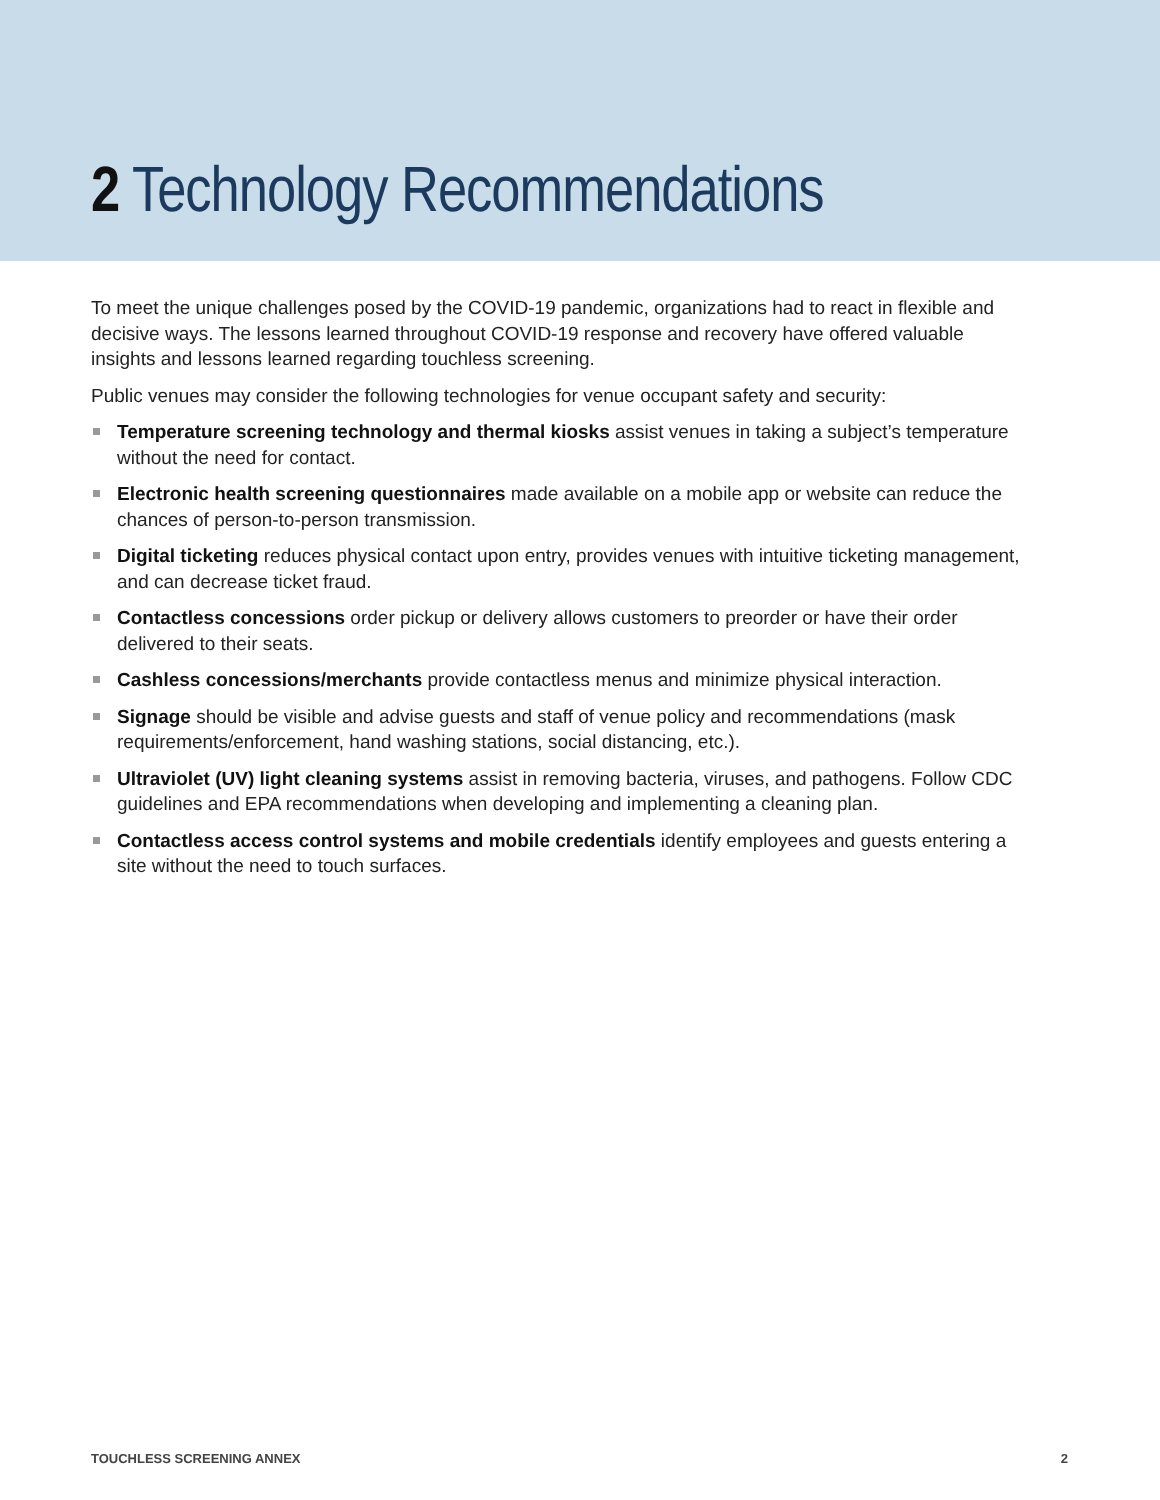2 Technology Recommendations
To meet the unique challenges posed by the COVID-19 pandemic, organizations had to react in flexible and decisive ways. The lessons learned throughout COVID-19 response and recovery have offered valuable insights and lessons learned regarding touchless screening.
Public venues may consider the following technologies for venue occupant safety and security:
Temperature screening technology and thermal kiosks assist venues in taking a subject’s temperature without the need for contact.
Electronic health screening questionnaires made available on a mobile app or website can reduce the chances of person-to-person transmission.
Digital ticketing reduces physical contact upon entry, provides venues with intuitive ticketing management, and can decrease ticket fraud.
Contactless concessions order pickup or delivery allows customers to preorder or have their order delivered to their seats.
Cashless concessions/merchants provide contactless menus and minimize physical interaction.
Signage should be visible and advise guests and staff of venue policy and recommendations (mask requirements/enforcement, hand washing stations, social distancing, etc.).
Ultraviolet (UV) light cleaning systems assist in removing bacteria, viruses, and pathogens. Follow CDC guidelines and EPA recommendations when developing and implementing a cleaning plan.
Contactless access control systems and mobile credentials identify employees and guests entering a site without the need to touch surfaces.
TOUCHLESS SCREENING ANNEX 2